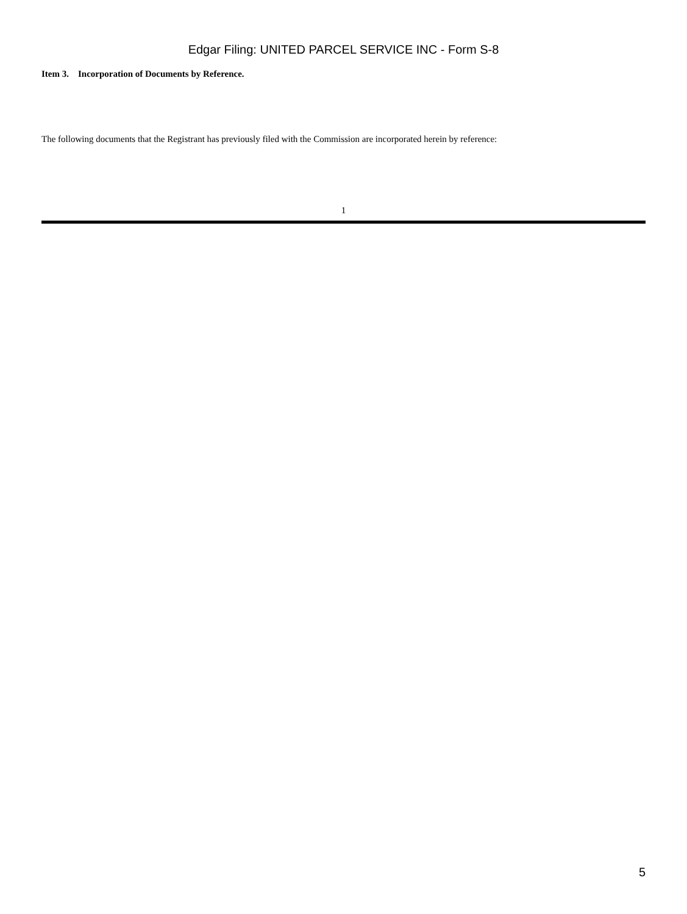Edgar Filing: UNITED PARCEL SERVICE INC - Form S-8
Item 3. Incorporation of Documents by Reference.
The following documents that the Registrant has previously filed with the Commission are incorporated herein by reference:
1
5